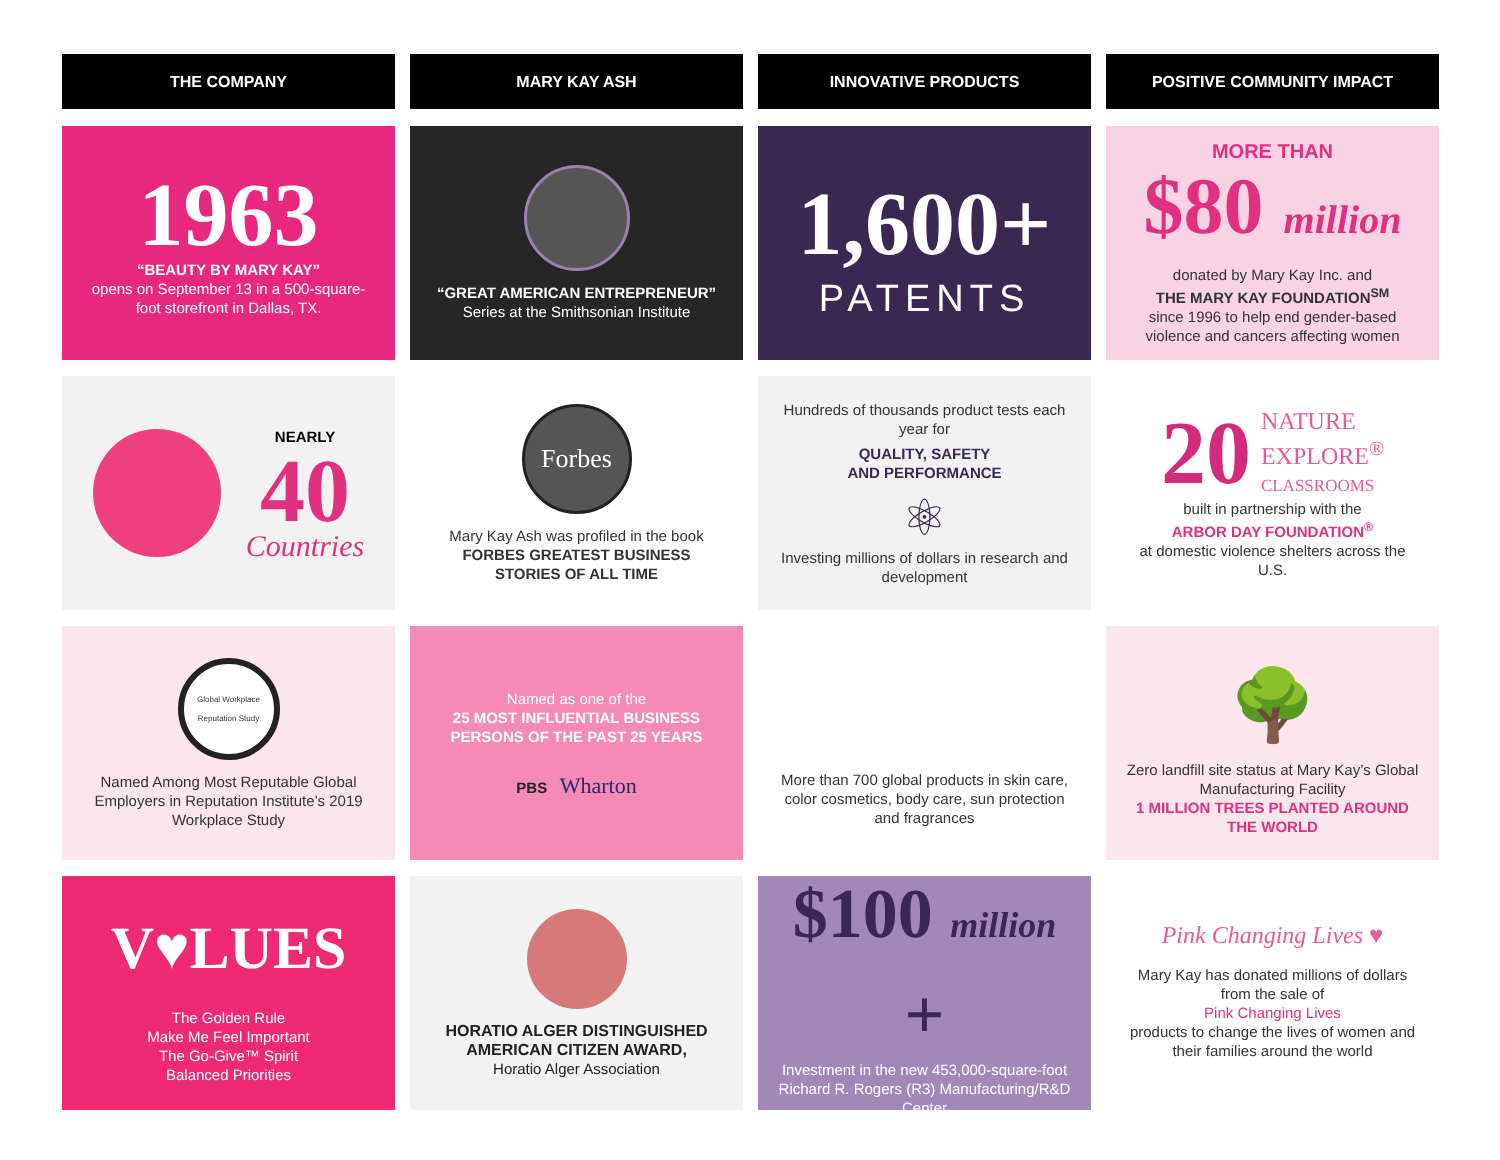THE COMPANY
MARY KAY ASH
INNOVATIVE PRODUCTS
POSITIVE COMMUNITY IMPACT
1963
“BEAUTY BY MARY KAY”
opens on September 13 in a 500-square-foot storefront in Dallas, TX.
“GREAT AMERICAN ENTREPRENEUR”
Series at the Smithsonian Institute
1,600+
PATENTS
MORE THAN
$80 million
donated by Mary Kay Inc. and
THE MARY KAY FOUNDATION<sup>SM</sup>
since 1996 to help end gender-based violence and cancers affecting women
NEARLY
40
Countries
Forbes
Mary Kay Ash was profiled in the book
FORBES GREATEST BUSINESS STORIES OF ALL TIME
Hundreds of thousands product tests each year for
QUALITY, SAFETY
AND PERFORMANCE
⚛
Investing millions of dollars in research and development
20
NATURE
EXPLORE<sup>®</sup>
CLASSROOMS
built in partnership with the
ARBOR DAY FOUNDATION<sup>®</sup>
at domestic violence shelters across the U.S.
Global Workplace Reputation Study
Named Among Most Reputable Global Employers in Reputation Institute’s 2019 Workplace Study
Named as one of the
25 MOST INFLUENTIAL BUSINESS PERSONS OF THE PAST 25 YEARS
PBS Wharton
More than 700 global products in skin care, color cosmetics, body care, sun protection and fragrances
🌳
Zero landfill site status at Mary Kay’s Global Manufacturing Facility
1 MILLION TREES PLANTED AROUND THE WORLD
V♥LUES
The Golden Rule
Make Me Feel Important
The Go-Give™ Spirit
Balanced Priorities
HORATIO ALGER DISTINGUISHED AMERICAN CITIZEN AWARD,
Horatio Alger Association
$100 million +
Investment in the new 453,000-square-foot Richard R. Rogers (R3) Manufacturing/R&D Center
Pink Changing Lives ♥
Mary Kay has donated millions of dollars from the sale of
Pink Changing Lives
products to change the lives of women and their families around the world